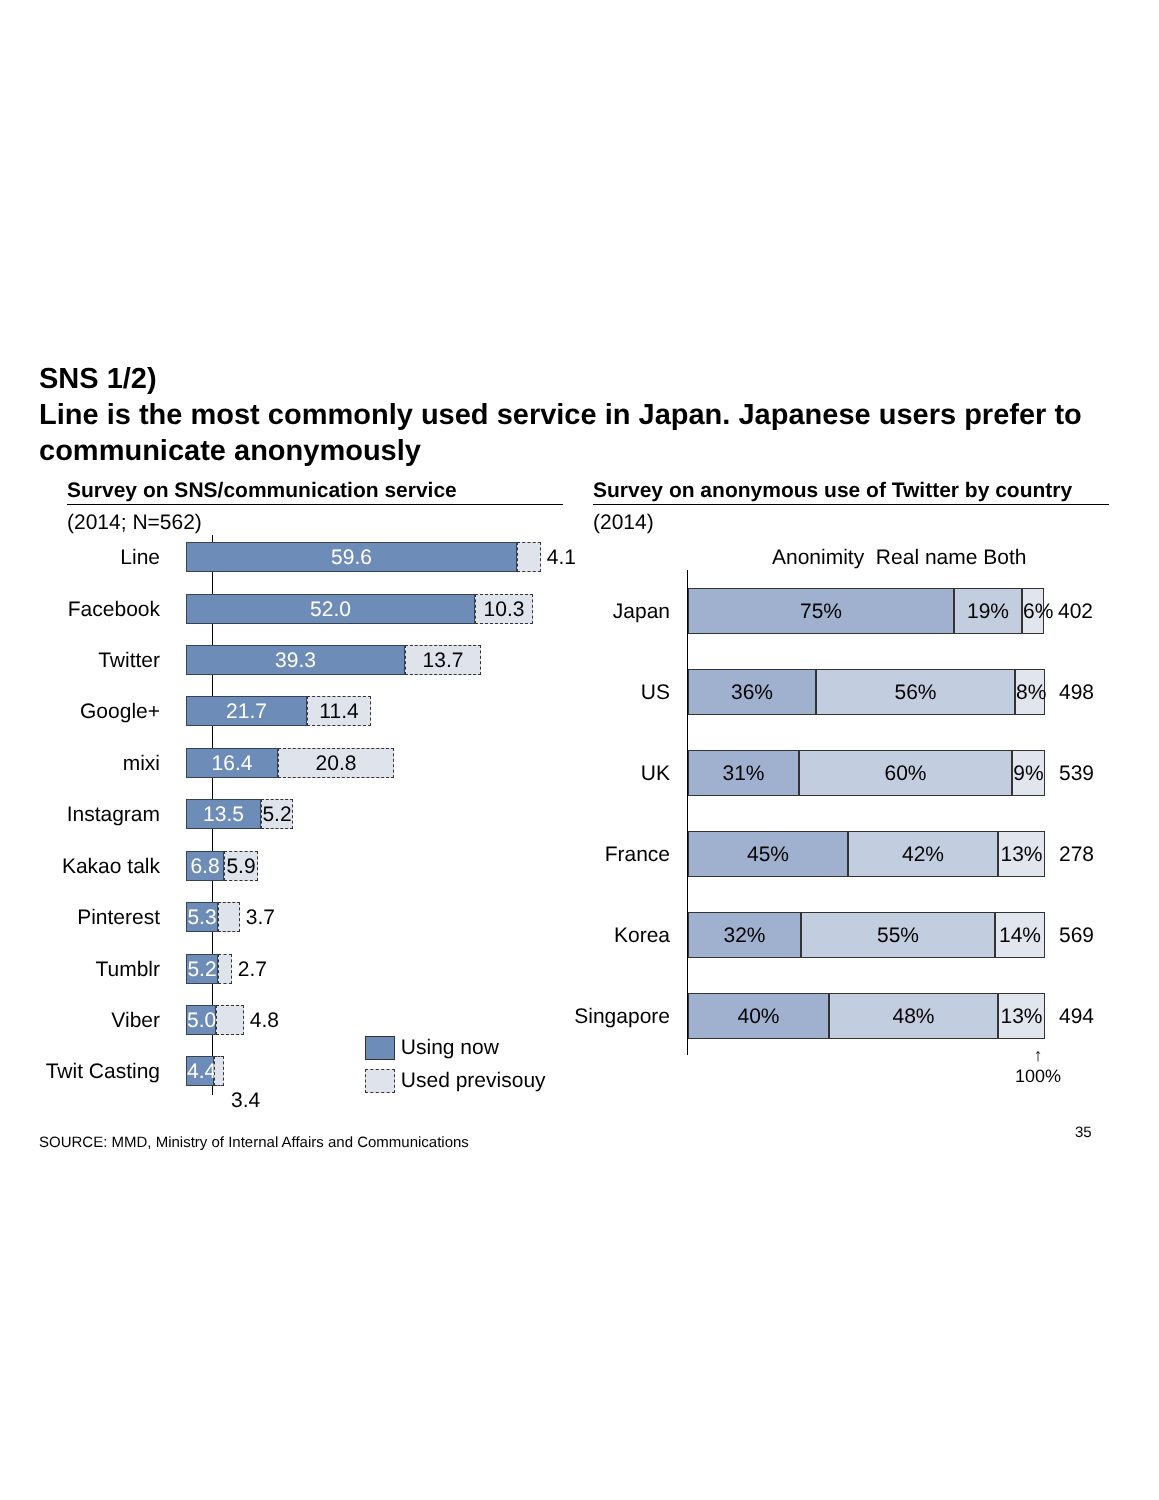SNS 1/2)
Line is the most commonly used service in Japan. Japanese users prefer to communicate anonymously
Survey on SNS/communication service
Survey on anonymous use of Twitter by country
(2014; N=562) (2014)
Line 59.6 4.1
Facebook 52.0 10.3
Twitter 39.3 13.7
Google+ 21.7 11.4
mixi 16.4 20.8
Instagram 13.5 5.2
Kakao talk 6.8 5.9
Pinterest 5.3 3.7
Tumblr 5.2 2.7
Viber 5.0 4.8
Twit Casting 4.4
3.4
Using now
Used previsouy
Anonimity Real name Both
Japan 75% 19% 6% 402
US 36% 56% 8% 498
UK 31% 60% 9% 539
France 45% 42% 13% 278
Korea 32% 55% 14% 569
Singapore 40% 48% 13% 494
↑
100%
SOURCE: MMD, Ministry of Internal Affairs and Communications
35